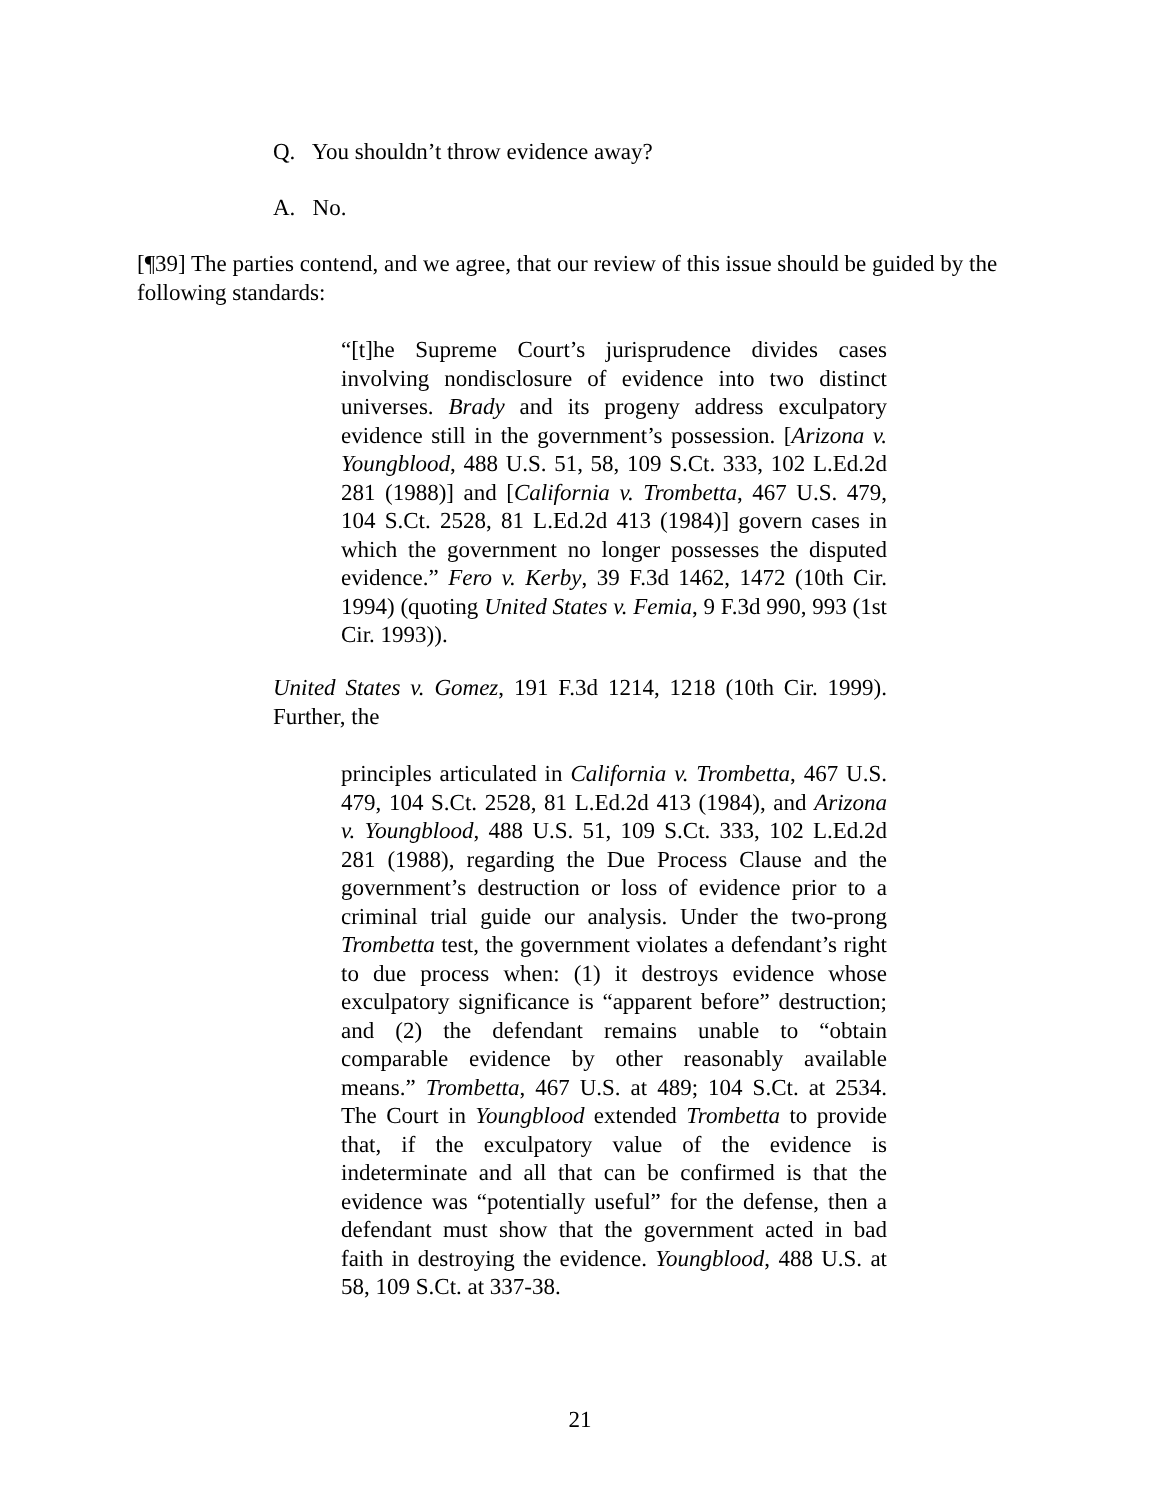Q. You shouldn’t throw evidence away?
A. No.
[¶39] The parties contend, and we agree, that our review of this issue should be guided by the following standards:
“[t]he Supreme Court’s jurisprudence divides cases involving nondisclosure of evidence into two distinct universes. Brady and its progeny address exculpatory evidence still in the government’s possession. [Arizona v. Youngblood, 488 U.S. 51, 58, 109 S.Ct. 333, 102 L.Ed.2d 281 (1988)] and [California v. Trombetta, 467 U.S. 479, 104 S.Ct. 2528, 81 L.Ed.2d 413 (1984)] govern cases in which the government no longer possesses the disputed evidence.” Fero v. Kerby, 39 F.3d 1462, 1472 (10th Cir. 1994) (quoting United States v. Femia, 9 F.3d 990, 993 (1st Cir. 1993)).
United States v. Gomez, 191 F.3d 1214, 1218 (10th Cir. 1999). Further, the
principles articulated in California v. Trombetta, 467 U.S. 479, 104 S.Ct. 2528, 81 L.Ed.2d 413 (1984), and Arizona v. Youngblood, 488 U.S. 51, 109 S.Ct. 333, 102 L.Ed.2d 281 (1988), regarding the Due Process Clause and the government’s destruction or loss of evidence prior to a criminal trial guide our analysis. Under the two-prong Trombetta test, the government violates a defendant’s right to due process when: (1) it destroys evidence whose exculpatory significance is “apparent before” destruction; and (2) the defendant remains unable to “obtain comparable evidence by other reasonably available means.” Trombetta, 467 U.S. at 489; 104 S.Ct. at 2534. The Court in Youngblood extended Trombetta to provide that, if the exculpatory value of the evidence is indeterminate and all that can be confirmed is that the evidence was “potentially useful” for the defense, then a defendant must show that the government acted in bad faith in destroying the evidence. Youngblood, 488 U.S. at 58, 109 S.Ct. at 337-38.
21